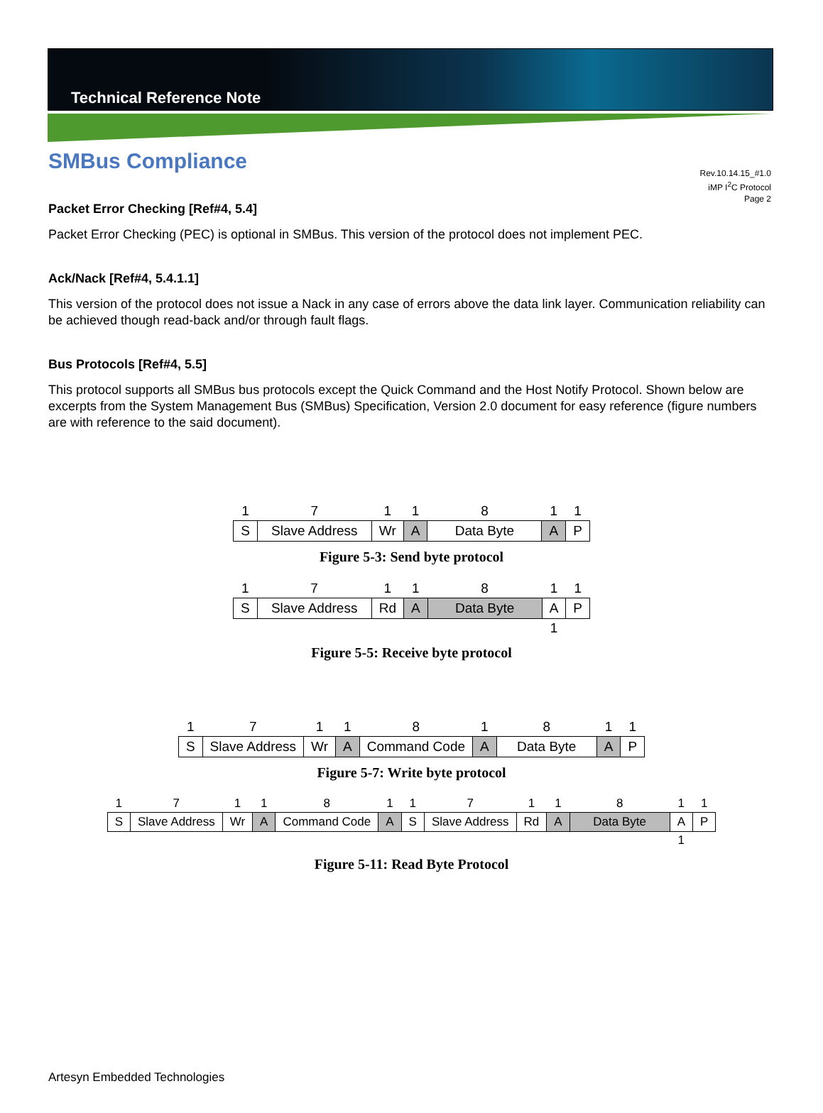Technical Reference Note
Rev.10.14.15_#1.0
iMP I<sup>2</sup>C Protocol
Page 2
SMBus Compliance
Packet Error Checking [Ref#4, 5.4]
Packet Error Checking (PEC) is optional in SMBus. This version of the protocol does not implement PEC.
Ack/Nack [Ref#4, 5.4.1.1]
This version of the protocol does not issue a Nack in any case of errors above the data link layer. Communication reliability can be achieved though read-back and/or through fault flags.
Bus Protocols [Ref#4, 5.5]
This protocol supports all SMBus bus protocols except the Quick Command and the Host Notify Protocol. Shown below are excerpts from the System Management Bus (SMBus) Specification, Version 2.0 document for easy reference (figure numbers are with reference to the said document).
| 1 | 7 | 1 | 1 | 8 | 1 | 1 |
| S | Slave Address | Wr | A | Data Byte | A | P |
Figure 5-3: Send byte protocol
| 1 | 7 | 1 | 1 | 8 | 1 | 1 |
| S | Slave Address | Rd | A | Data Byte | A | P |
| | | | | | 1 | |
Figure 5-5: Receive byte protocol
| 1 | 7 | 1 | 1 | 8 | 1 | 8 | 1 | 1 |
| S | Slave Address | Wr | A | Command Code | A | Data Byte | A | P |
Figure 5-7: Write byte protocol
| 1 | 7 | 1 | 1 | 8 | 1 | 1 | 7 | 1 | 1 | 8 | 1 | 1 |
| S | Slave Address | Wr | A | Command Code | A | S | Slave Address | Rd | A | Data Byte | A | P |
| | | | | | | | | | | | 1 | |
Figure 5-11: Read Byte Protocol
Artesyn Embedded Technologies